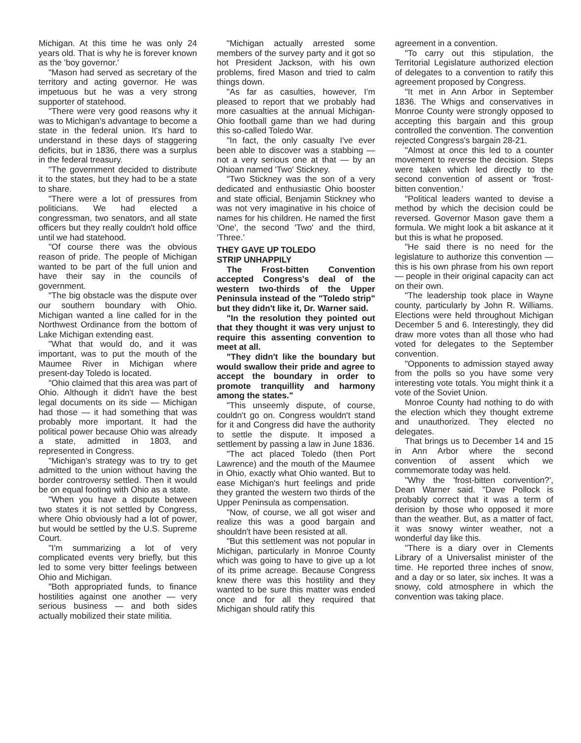Michigan. At this time he was only 24 years old. That is why he is forever known as the 'boy governor.'
"Mason had served as secretary of the territory and acting governor. He was impetuous but he was a very strong supporter of statehood.
"There were very good reasons why it was to Michigan's advantage to become a state in the federal union. It's hard to understand in these days of staggering deficits, but in 1836, there was a surplus in the federal treasury.
"The government decided to distribute it to the states, but they had to be a state to share.
"There were a lot of pressures from politicians. We had elected a congressman, two senators, and all state officers but they really couldn't hold office until we had statehood.
"Of course there was the obvious reason of pride. The people of Michigan wanted to be part of the full union and have their say in the councils of government.
"The big obstacle was the dispute over our southern boundary with Ohio. Michigan wanted a line called for in the Northwest Ordinance from the bottom of Lake Michigan extending east.
"What that would do, and it was important, was to put the mouth of the Maumee River in Michigan where present-day Toledo is located.
"Ohio claimed that this area was part of Ohio. Although it didn't have the best legal documents on its side — Michigan had those — it had something that was probably more important. It had the political power because Ohio was already a state, admitted in 1803, and represented in Congress.
"Michigan's strategy was to try to get admitted to the union without having the border controversy settled. Then it would be on equal footing with Ohio as a state.
"When you have a dispute between two states it is not settled by Congress, where Ohio obviously had a lot of power, but would be settled by the U.S. Supreme Court.
"I'm summarizing a lot of very complicated events very briefly, but this led to some very bitter feelings between Ohio and Michigan.
"Both appropriated funds, to finance hostilities against one another — very serious business — and both sides actually mobilized their state militia.
"Michigan actually arrested some members of the survey party and it got so hot President Jackson, with his own problems, fired Mason and tried to calm things down.
"As far as casulties, however, I'm pleased to report that we probably had more casualties at the annual Michigan-Ohio football game than we had during this so-called Toledo War.
"In fact, the only casualty I've ever been able to discover was a stabbing — not a very serious one at that — by an Ohioan named 'Two' Stickney.
"Two Stickney was the son of a very dedicated and enthusiastic Ohio booster and state official, Benjamin Stickney who was not very imaginative in his choice of names for his children. He named the first 'One', the second 'Two' and the third, 'Three.'
THEY GAVE UP TOLEDO
STRIP UNHAPPILY
The Frost-bitten Convention accepted Congress's deal of the western two-thirds of the Upper Peninsula instead of the "Toledo strip" but they didn't like it, Dr. Warner said.
"In the resolution they pointed out that they thought it was very unjust to require this assenting convention to meet at all.
"They didn't like the boundary but would swallow their pride and agree to accept the boundary in order to promote tranquillity and harmony among the states."
"This unseemly dispute, of course, couldn't go on. Congress wouldn't stand for it and Congress did have the authority to settle the dispute. It imposed a settlement by passing a law in June 1836.
"The act placed Toledo (then Port Lawrence) and the mouth of the Maumee in Ohio, exactly what Ohio wanted. But to ease Michigan's hurt feelings and pride they granted the western two thirds of the Upper Peninsula as compensation.
"Now, of course, we all got wiser and realize this was a good bargain and shouldn't have been resisted at all.
"But this settlement was not popular in Michigan, particularly in Monroe County which was going to have to give up a lot of its prime acreage. Because Congress knew there was this hostility and they wanted to be sure this matter was ended once and for all they required that Michigan should ratify this
agreement in a convention.
"To carry out this stipulation, the Territorial Legislature authorized election of delegates to a convention to ratify this agreement proposed by Congress.
"It met in Ann Arbor in September 1836. The Whigs and conservatives in Monroe County were strongly opposed to accepting this bargain and this group controlled the convention. The convention rejected Congress's bargain 28-21.
"Almost at once this led to a counter movement to reverse the decision. Steps were taken which led directly to the second convention of assent or 'frost-bitten convention.'
"Political leaders wanted to devise a method by which the decision could be reversed. Governor Mason gave them a formula. We might look a bit askance at it but this is what he proposed.
"He said there is no need for the legislature to authorize this convention — this is his own phrase from his own report — people in their original capacity can act on their own.
"The leadership took place in Wayne county, particularly by John R. Williams. Elections were held throughout Michigan December 5 and 6. Interestingly, they did draw more votes than all those who had voted for delegates to the September convention.
"Opponents to admission stayed away from the polls so you have some very interesting vote totals. You might think it a vote of the Soviet Union.
Monroe County had nothing to do with the election which they thought extreme and unauthorized. They elected no delegates.
That brings us to December 14 and 15 in Ann Arbor where the second convention of assent which we commemorate today was held.
"Why the 'frost-bitten convention?', Dean Warner said. "Dave Pollock is probably correct that it was a term of derision by those who opposed it more than the weather. But, as a matter of fact, it was snowy winter weather, not a wonderful day like this.
"There is a diary over in Clements Library of a Universalist minister of the time. He reported three inches of snow, and a day or so later, six inches. It was a snowy, cold atmosphere in which the convention was taking place.